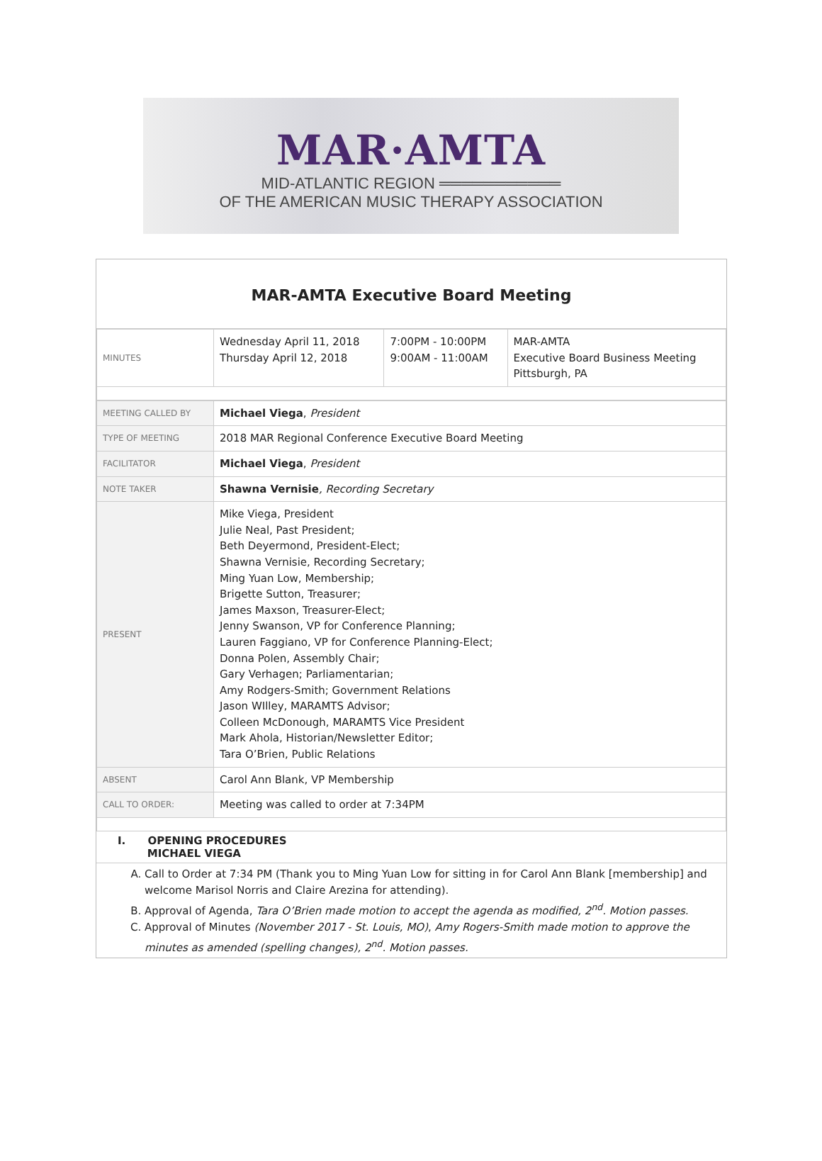MAR·AMTA
MID-ATLANTIC REGION ═══════════
OF THE AMERICAN MUSIC THERAPY ASSOCIATION
MAR-AMTA Executive Board Meeting
| MINUTES | Wednesday April 11, 2018 Thursday April 12, 2018 | 7:00PM - 10:00PM 9:00AM - 11:00AM | MAR-AMTA Executive Board Business Meeting Pittsburgh, PA |
| MEETING CALLED BY | Michael Viega , President |
| TYPE OF MEETING | 2018 MAR Regional Conference Executive Board Meeting |
| FACILITATOR | Michael Viega , President |
| NOTE TAKER | Shawna Vernisie , Recording Secretary |
| PRESENT | Mike Viega, President Julie Neal, Past President; Beth Deyermond, President-Elect; Shawna Vernisie, Recording Secretary; Ming Yuan Low, Membership; Brigette Sutton, Treasurer; James Maxson, Treasurer-Elect; Jenny Swanson, VP for Conference Planning; Lauren Faggiano, VP for Conference Planning-Elect; Donna Polen, Assembly Chair; Gary Verhagen; Parliamentarian; Amy Rodgers-Smith; Government Relations Jason WIlley, MARAMTS Advisor; Colleen McDonough, MARAMTS Vice President Mark Ahola, Historian/Newsletter Editor; Tara O’Brien, Public Relations |
| ABSENT | Carol Ann Blank, VP Membership |
| CALL TO ORDER: | Meeting was called to order at 7:34PM |
I. OPENING PROCEDURES
MICHAEL VIEGA
A. Call to Order at 7:34 PM (Thank you to Ming Yuan Low for sitting in for Carol Ann Blank [membership] and welcome Marisol Norris and Claire Arezina for attending).
B. Approval of Agenda, Tara O’Brien made motion to accept the agenda as modified, 2<sup>nd</sup>. Motion passes.
C. Approval of Minutes (November 2017 - St. Louis, MO), Amy Rogers-Smith made motion to approve the minutes as amended (spelling changes), 2<sup>nd</sup>. Motion passes.